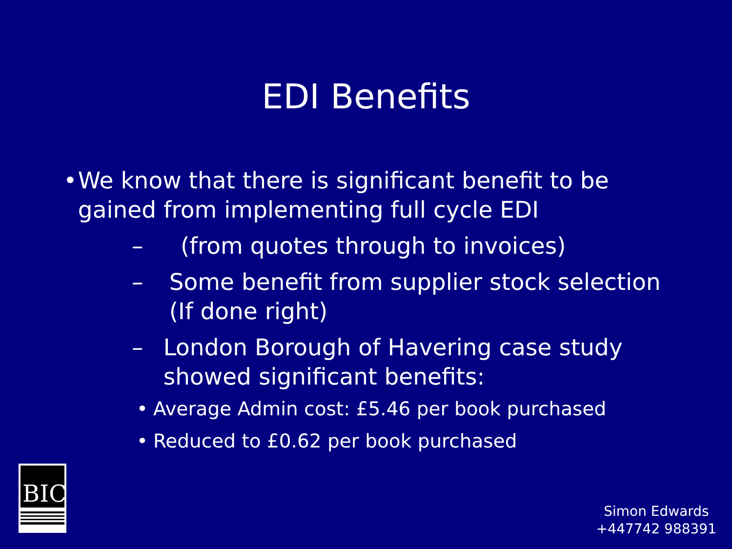EDI Benefits
• We know that there is significant benefit to be gained from implementing full cycle EDI
– (from quotes through to invoices)
– Some benefit from supplier stock selection (If done right)
– London Borough of Havering case study showed significant benefits:
• Average Admin cost: £5.46 per book purchased
• Reduced to £0.62 per book purchased
BIC
Simon Edwards
+447742 988391